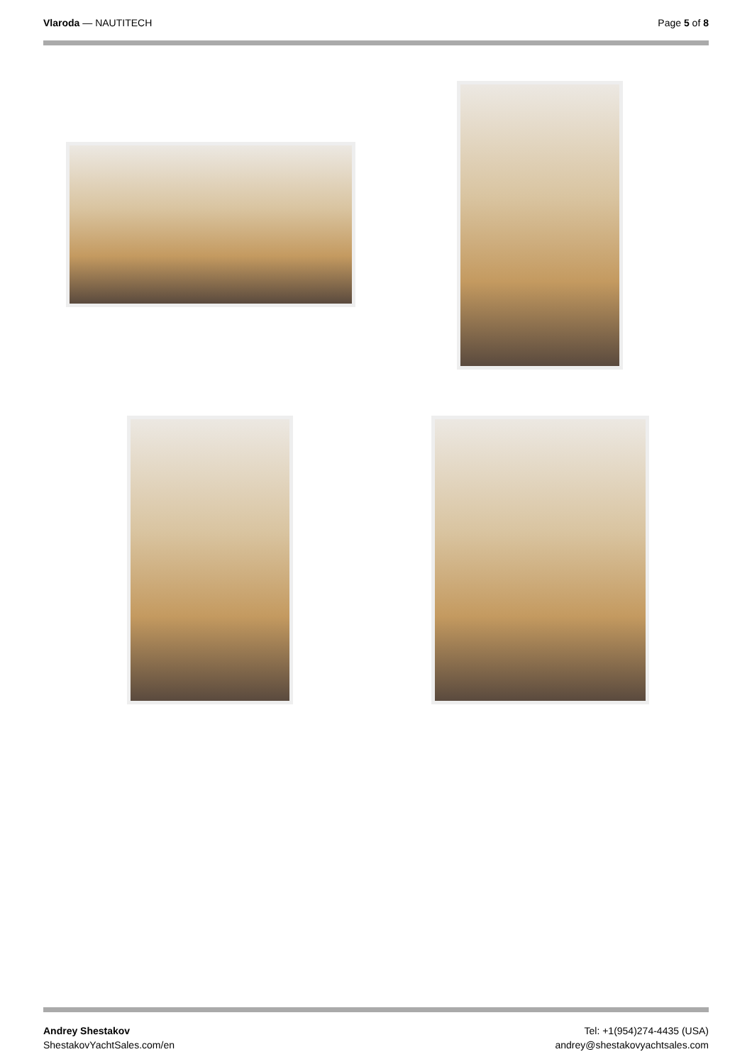Vlaroda — NAUTITECH Page 5 of 8
Andrey Shestakov
ShestakovYachtSales.com/en
Tel: +1(954)274-4435 (USA)
andrey@shestakovyachtsales.com